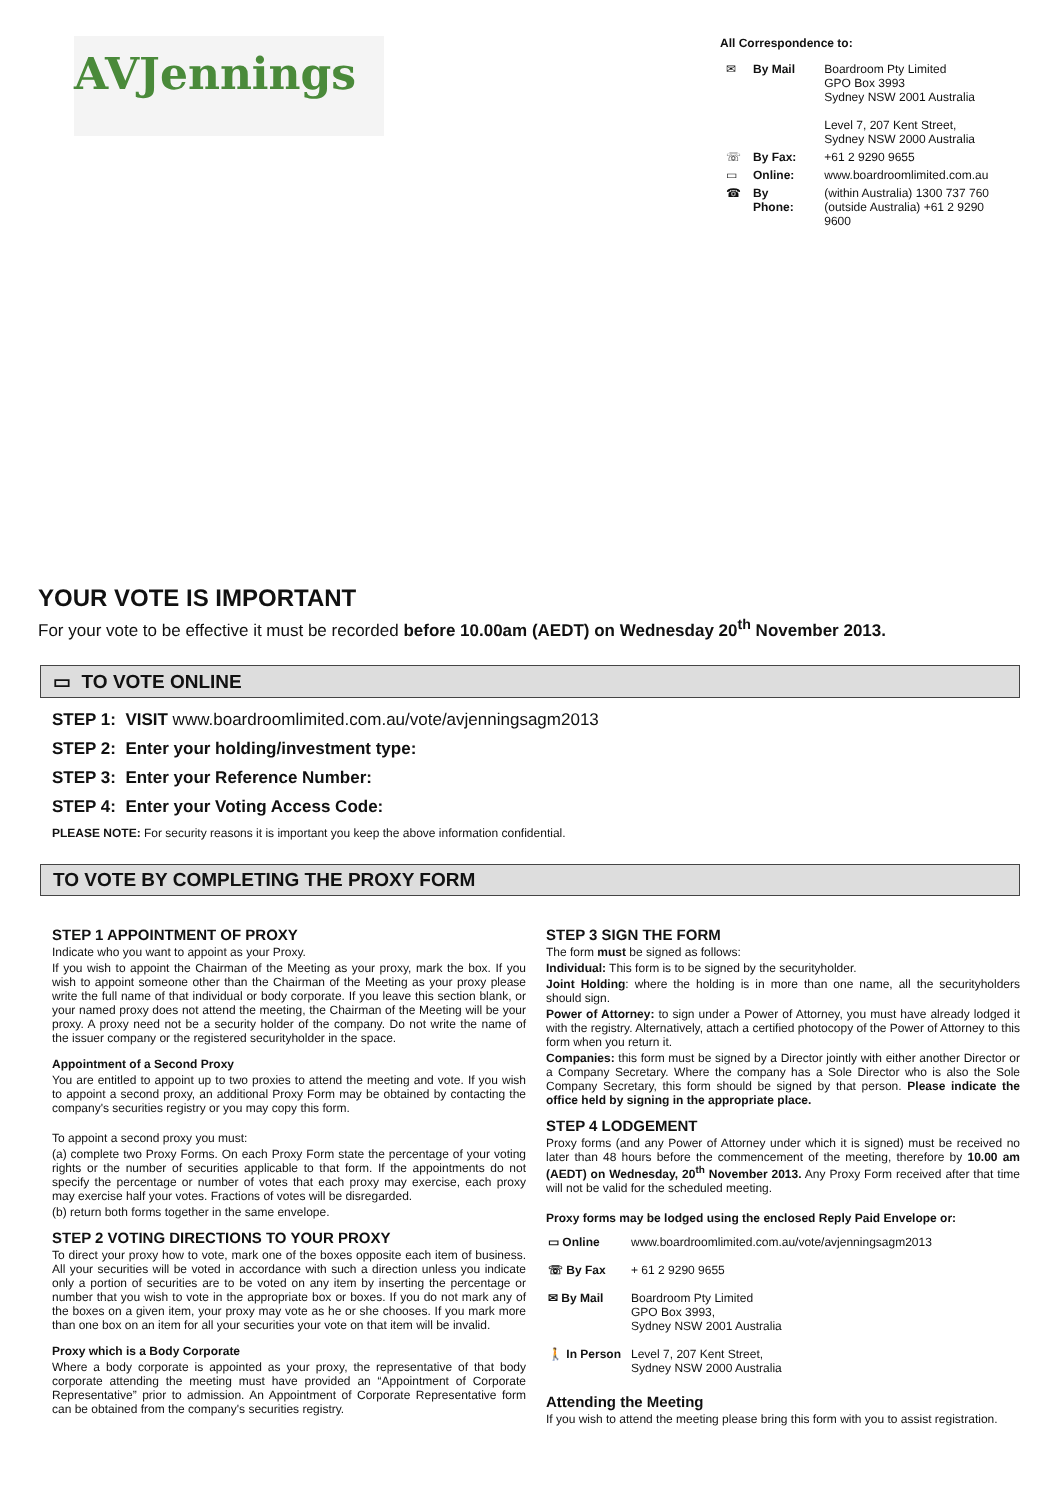AVJennings
All Correspondence to:
| ✉ | By Mail | Boardroom Pty Limited GPO Box 3993 Sydney NSW 2001 Australia Level 7, 207 Kent Street, Sydney NSW 2000 Australia |
| ☏ | By Fax: | +61 2 9290 9655 |
| ▭ | Online: | www.boardroomlimited.com.au |
| ☎ | By Phone: | (within Australia) 1300 737 760 (outside Australia) +61 2 9290 9600 |
YOUR VOTE IS IMPORTANT
For your vote to be effective it must be recorded before 10.00am (AEDT) on Wednesday 20<sup>th</sup> November 2013.
▭ TO VOTE ONLINE
STEP 1: VISIT www.boardroomlimited.com.au/vote/avjenningsagm2013
STEP 2: Enter your holding/investment type:
STEP 3: Enter your Reference Number:
STEP 4: Enter your Voting Access Code:
PLEASE NOTE: For security reasons it is important you keep the above information confidential.
TO VOTE BY COMPLETING THE PROXY FORM
STEP 1 APPOINTMENT OF PROXY
Indicate who you want to appoint as your Proxy.
If you wish to appoint the Chairman of the Meeting as your proxy, mark the box. If you wish to appoint someone other than the Chairman of the Meeting as your proxy please write the full name of that individual or body corporate. If you leave this section blank, or your named proxy does not attend the meeting, the Chairman of the Meeting will be your proxy. A proxy need not be a security holder of the company. Do not write the name of the issuer company or the registered securityholder in the space.
Appointment of a Second Proxy
You are entitled to appoint up to two proxies to attend the meeting and vote. If you wish to appoint a second proxy, an additional Proxy Form may be obtained by contacting the company's securities registry or you may copy this form.
To appoint a second proxy you must:
(a) complete two Proxy Forms. On each Proxy Form state the percentage of your voting rights or the number of securities applicable to that form. If the appointments do not specify the percentage or number of votes that each proxy may exercise, each proxy may exercise half your votes. Fractions of votes will be disregarded.
(b) return both forms together in the same envelope.
STEP 2 VOTING DIRECTIONS TO YOUR PROXY
To direct your proxy how to vote, mark one of the boxes opposite each item of business. All your securities will be voted in accordance with such a direction unless you indicate only a portion of securities are to be voted on any item by inserting the percentage or number that you wish to vote in the appropriate box or boxes. If you do not mark any of the boxes on a given item, your proxy may vote as he or she chooses. If you mark more than one box on an item for all your securities your vote on that item will be invalid.
Proxy which is a Body Corporate
Where a body corporate is appointed as your proxy, the representative of that body corporate attending the meeting must have provided an “Appointment of Corporate Representative” prior to admission. An Appointment of Corporate Representative form can be obtained from the company's securities registry.
STEP 3 SIGN THE FORM
The form must be signed as follows:
Individual: This form is to be signed by the securityholder.
Joint Holding: where the holding is in more than one name, all the securityholders should sign.
Power of Attorney: to sign under a Power of Attorney, you must have already lodged it with the registry. Alternatively, attach a certified photocopy of the Power of Attorney to this form when you return it.
Companies: this form must be signed by a Director jointly with either another Director or a Company Secretary. Where the company has a Sole Director who is also the Sole Company Secretary, this form should be signed by that person. Please indicate the office held by signing in the appropriate place.
STEP 4 LODGEMENT
Proxy forms (and any Power of Attorney under which it is signed) must be received no later than 48 hours before the commencement of the meeting, therefore by 10.00 am (AEDT) on Wednesday, 20<sup>th</sup> November 2013. Any Proxy Form received after that time will not be valid for the scheduled meeting.
Proxy forms may be lodged using the enclosed Reply Paid Envelope or:
| ▭ Online | www.boardroomlimited.com.au/vote/avjenningsagm2013 |
| ☏ By Fax | + 61 2 9290 9655 |
| ✉ By Mail | Boardroom Pty Limited GPO Box 3993, Sydney NSW 2001 Australia |
| 🚶 In Person | Level 7, 207 Kent Street, Sydney NSW 2000 Australia |
Attending the Meeting
If you wish to attend the meeting please bring this form with you to assist registration.